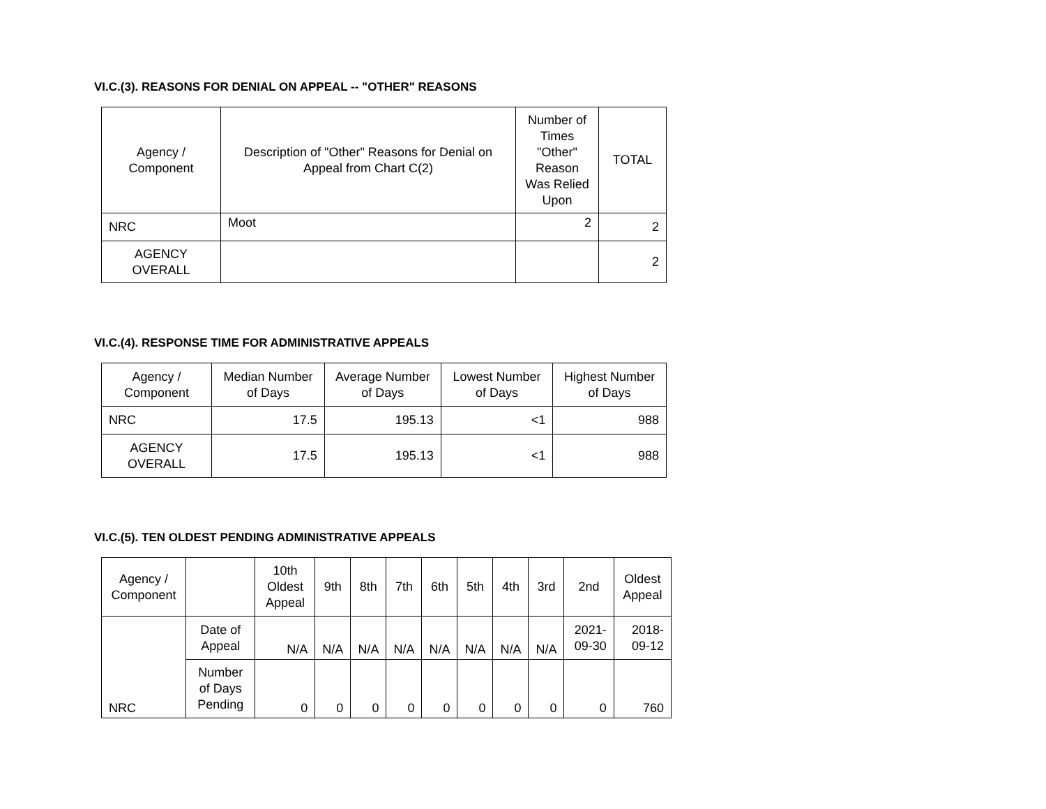VI.C.(3). REASONS FOR DENIAL ON APPEAL -- "OTHER" REASONS
| Agency / Component | Description of "Other" Reasons for Denial on Appeal from Chart C(2) | Number of Times "Other" Reason Was Relied Upon | TOTAL |
| --- | --- | --- | --- |
| NRC | Moot | 2 | 2 |
| AGENCY OVERALL | | | 2 |
VI.C.(4). RESPONSE TIME FOR ADMINISTRATIVE APPEALS
| Agency / Component | Median Number of Days | Average Number of Days | Lowest Number of Days | Highest Number of Days |
| --- | --- | --- | --- | --- |
| NRC | 17.5 | 195.13 | <1 | 988 |
| AGENCY OVERALL | 17.5 | 195.13 | <1 | 988 |
VI.C.(5). TEN OLDEST PENDING ADMINISTRATIVE APPEALS
| Agency / Component | | 10th Oldest Appeal | 9th | 8th | 7th | 6th | 5th | 4th | 3rd | 2nd | Oldest Appeal |
| --- | --- | --- | --- | --- | --- | --- | --- | --- | --- | --- | --- |
| NRC | Date of Appeal | N/A | N/A | N/A | N/A | N/A | N/A | N/A | N/A | 2021-09-30 | 2018-09-12 |
| | Number of Days Pending | 0 | 0 | 0 | 0 | 0 | 0 | 0 | 0 | 0 | 760 |